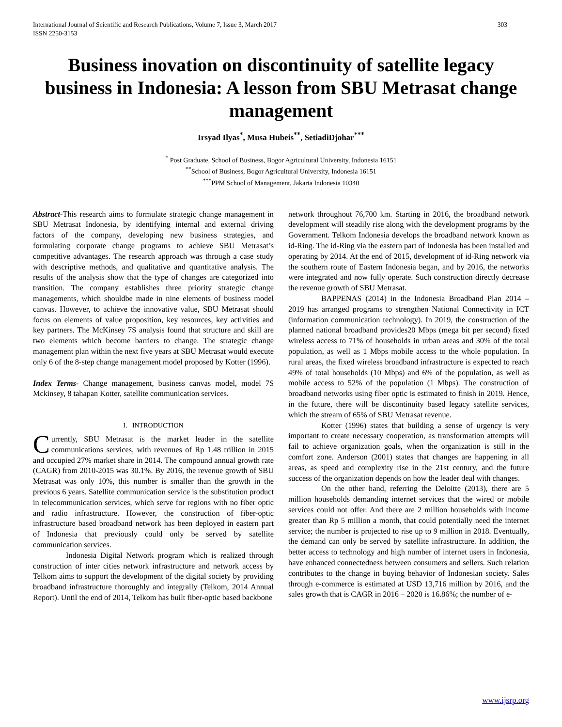International Journal of Scientific and Research Publications, Volume 7, Issue 3, March 2017
ISSN 2250-3153 303
Business inovation on discontinuity of satellite legacy business in Indonesia: A lesson from SBU Metrasat change management
Irsyad Ilyas<sup>*</sup>, Musa Hubeis<sup>**</sup>, SetiadiDjohar<sup>***</sup>
<sup>*</sup> Post Graduate, School of Business, Bogor Agricultural University, Indonesia 16151
<sup>**</sup> School of Business, Bogor Agricultural University, Indonesia 16151
<sup>***</sup> PPM School of Management, Jakarta Indonesia 10340
Abstract-This research aims to formulate strategic change management in SBU Metrasat Indonesia, by identifying internal and external driving factors of the company, developing new business strategies, and formulating corporate change programs to achieve SBU Metrasat’s competitive advantages. The research approach was through a case study with descriptive methods, and qualitative and quantitative analysis. The results of the analysis show that the type of changes are categorized into transition. The company establishes three priority strategic change managements, which shouldbe made in nine elements of business model canvas. However, to achieve the innovative value, SBU Metrasat should focus on elements of value proposition, key resources, key activities and key partners. The McKinsey 7S analysis found that structure and skill are two elements which become barriers to change. The strategic change management plan within the next five years at SBU Metrasat would execute only 6 of the 8-step change management model proposed by Kotter (1996).
Index Terms- Change management, business canvas model, model 7S Mckinsey, 8 tahapan Kotter, satellite communication services.
I. INTRODUCTION
Currently, SBU Metrasat is the market leader in the satellite communications services, with revenues of Rp 1.48 trillion in 2015 and occupied 27% market share in 2014. The compound annual growth rate (CAGR) from 2010-2015 was 30.1%. By 2016, the revenue growth of SBU Metrasat was only 10%, this number is smaller than the growth in the previous 6 years. Satellite communication service is the substitution product in telecommunication services, which serve for regions with no fiber optic and radio infrastructure. However, the construction of fiber-optic infrastructure based broadband network has been deployed in eastern part of Indonesia that previously could only be served by satellite communication services.
Indonesia Digital Network program which is realized through construction of inter cities network infrastructure and network access by Telkom aims to support the development of the digital society by providing broadband infrastructure thoroughly and integrally (Telkom, 2014 Annual Report). Until the end of 2014, Telkom has built fiber-optic based backbone
network throughout 76,700 km. Starting in 2016, the broadband network development will steadily rise along with the development programs by the Government. Telkom Indonesia develops the broadband network known as id-Ring. The id-Ring via the eastern part of Indonesia has been installed and operating by 2014. At the end of 2015, development of id-Ring network via the southern route of Eastern Indonesia began, and by 2016, the networks were integrated and now fully operate. Such construction directly decrease the revenue growth of SBU Metrasat.
BAPPENAS (2014) in the Indonesia Broadband Plan 2014 – 2019 has arranged programs to strengthen National Connectivity in ICT (information communication technology). In 2019, the construction of the planned national broadband provides20 Mbps (mega bit per second) fixed wireless access to 71% of households in urban areas and 30% of the total population, as well as 1 Mbps mobile access to the whole population. In rural areas, the fixed wireless broadband infrastructure is expected to reach 49% of total households (10 Mbps) and 6% of the population, as well as mobile access to 52% of the population (1 Mbps). The construction of broadband networks using fiber optic is estimated to finish in 2019. Hence, in the future, there will be discontinuity based legacy satellite services, which the stream of 65% of SBU Metrasat revenue.
Kotter (1996) states that building a sense of urgency is very important to create necessary cooperation, as transformation attempts will fail to achieve organization goals, when the organization is still in the comfort zone. Anderson (2001) states that changes are happening in all areas, as speed and complexity rise in the 21st century, and the future success of the organization depends on how the leader deal with changes.
On the other hand, referring the Deloitte (2013), there are 5 million households demanding internet services that the wired or mobile services could not offer. And there are 2 million households with income greater than Rp 5 million a month, that could potentially need the internet service; the number is projected to rise up to 9 million in 2018. Eventually, the demand can only be served by satellite infrastructure. In addition, the better access to technology and high number of internet users in Indonesia, have enhanced connectedness between consumers and sellers. Such relation contributes to the change in buying behavior of Indonesian society. Sales through e-commerce is estimated at USD 13,716 million by 2016, and the sales growth that is CAGR in 2016 – 2020 is 16.86%; the number of e-
www.ijsrp.org